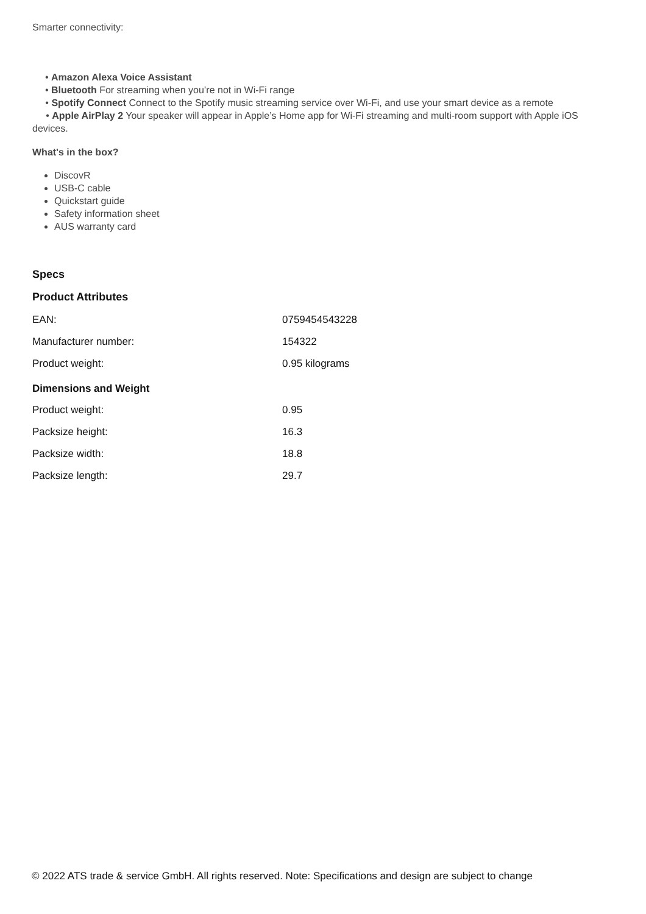Smarter connectivity:
• Amazon Alexa Voice Assistant
• Bluetooth For streaming when you’re not in Wi-Fi range
• Spotify Connect Connect to the Spotify music streaming service over Wi-Fi, and use your smart device as a remote
• Apple AirPlay 2 Your speaker will appear in Apple’s Home app for Wi-Fi streaming and multi-room support with Apple iOS devices.
What's in the box?
DiscovR
USB-C cable
Quickstart guide
Safety information sheet
AUS warranty card
Specs
Product Attributes
| EAN: | 0759454543228 |
| Manufacturer number: | 154322 |
| Product weight: | 0.95 kilograms |
Dimensions and Weight
| Product weight: | 0.95 |
| Packsize height: | 16.3 |
| Packsize width: | 18.8 |
| Packsize length: | 29.7 |
© 2022 ATS trade & service GmbH. All rights reserved. Note: Specifications and design are subject to change